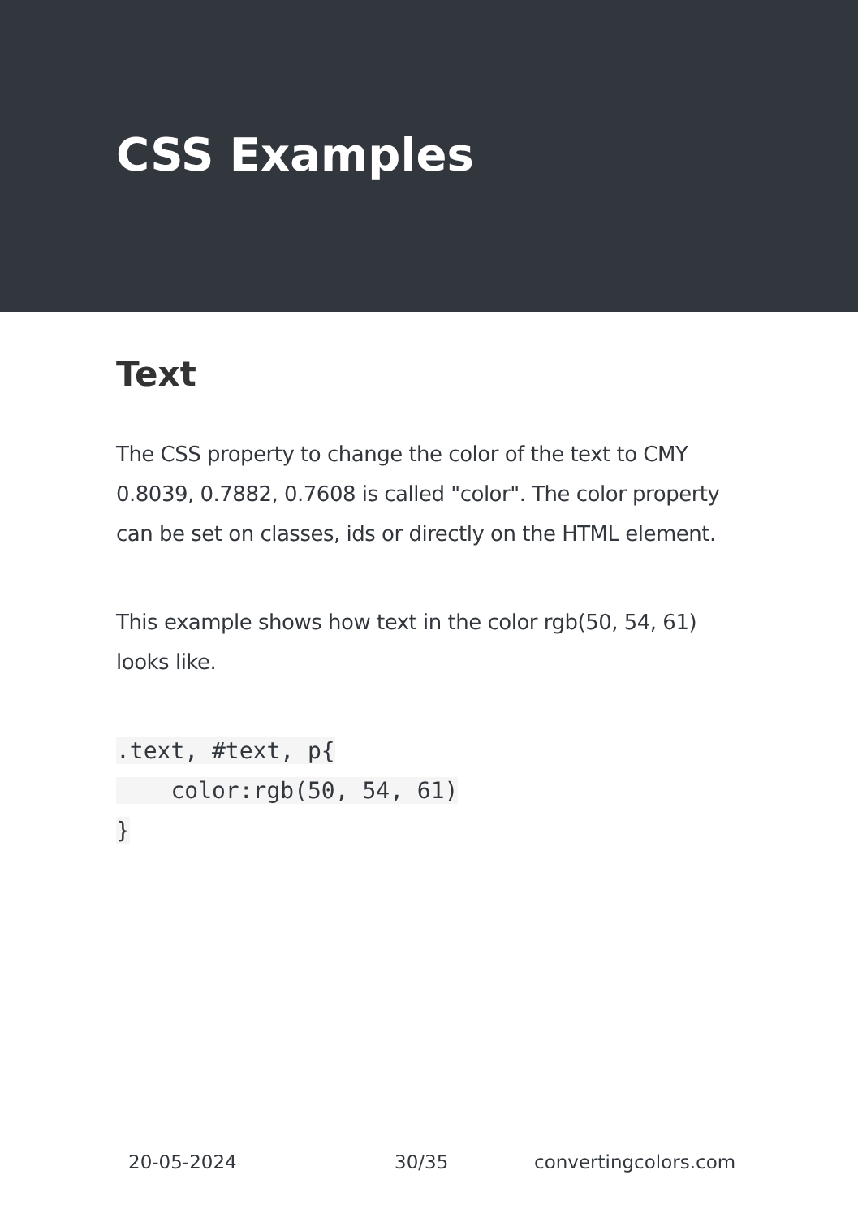CSS Examples
Text
The CSS property to change the color of the text to CMY 0.8039, 0.7882, 0.7608 is called "color". The color property can be set on classes, ids or directly on the HTML element.
This example shows how text in the color rgb(50, 54, 61) looks like.
.text, #text, p{
    color:rgb(50, 54, 61)
}
20-05-2024 30/35 convertingcolors.com